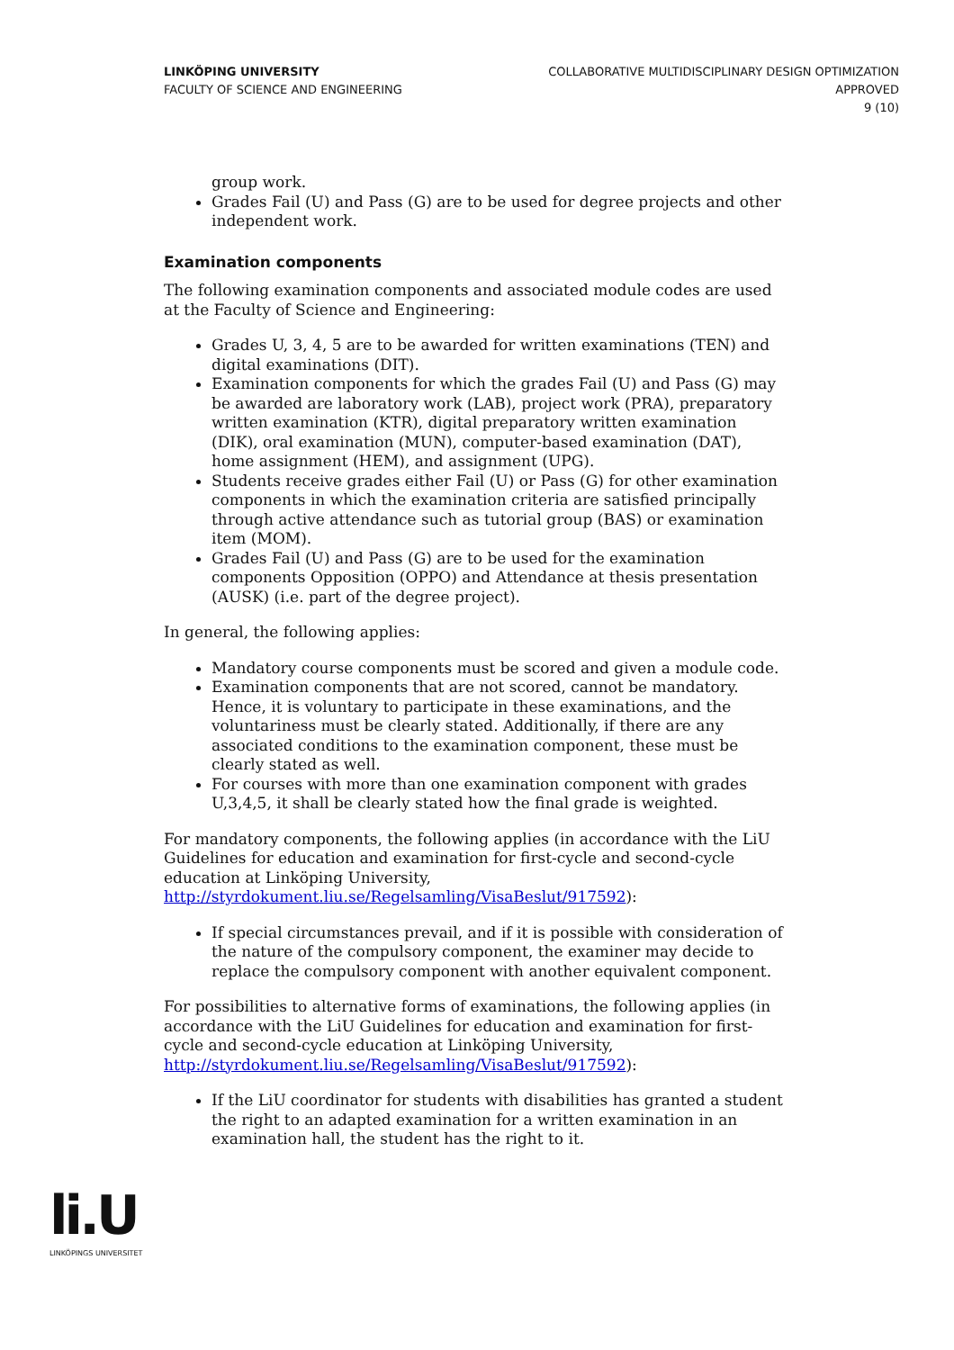LINKÖPING UNIVERSITY
FACULTY OF SCIENCE AND ENGINEERING
COLLABORATIVE MULTIDISCIPLINARY DESIGN OPTIMIZATION
APPROVED
9 (10)
group work.
Grades Fail (U) and Pass (G) are to be used for degree projects and other independent work.
Examination components
The following examination components and associated module codes are used at the Faculty of Science and Engineering:
Grades U, 3, 4, 5 are to be awarded for written examinations (TEN) and digital examinations (DIT).
Examination components for which the grades Fail (U) and Pass (G) may be awarded are laboratory work (LAB), project work (PRA), preparatory written examination (KTR), digital preparatory written examination (DIK), oral examination (MUN), computer-based examination (DAT), home assignment (HEM), and assignment (UPG).
Students receive grades either Fail (U) or Pass (G) for other examination components in which the examination criteria are satisfied principally through active attendance such as tutorial group (BAS) or examination item (MOM).
Grades Fail (U) and Pass (G) are to be used for the examination components Opposition (OPPO) and Attendance at thesis presentation (AUSK) (i.e. part of the degree project).
In general, the following applies:
Mandatory course components must be scored and given a module code.
Examination components that are not scored, cannot be mandatory. Hence, it is voluntary to participate in these examinations, and the voluntariness must be clearly stated. Additionally, if there are any associated conditions to the examination component, these must be clearly stated as well.
For courses with more than one examination component with grades U,3,4,5, it shall be clearly stated how the final grade is weighted.
For mandatory components, the following applies (in accordance with the LiU Guidelines for education and examination for first-cycle and second-cycle education at Linköping University, http://styrdokument.liu.se/Regelsamling/VisaBeslut/917592):
If special circumstances prevail, and if it is possible with consideration of the nature of the compulsory component, the examiner may decide to replace the compulsory component with another equivalent component.
For possibilities to alternative forms of examinations, the following applies (in accordance with the LiU Guidelines for education and examination for first-cycle and second-cycle education at Linköping University, http://styrdokument.liu.se/Regelsamling/VisaBeslut/917592):
If the LiU coordinator for students with disabilities has granted a student the right to an adapted examination for a written examination in an examination hall, the student has the right to it.
li.U
LINKÖPINGS UNIVERSITET